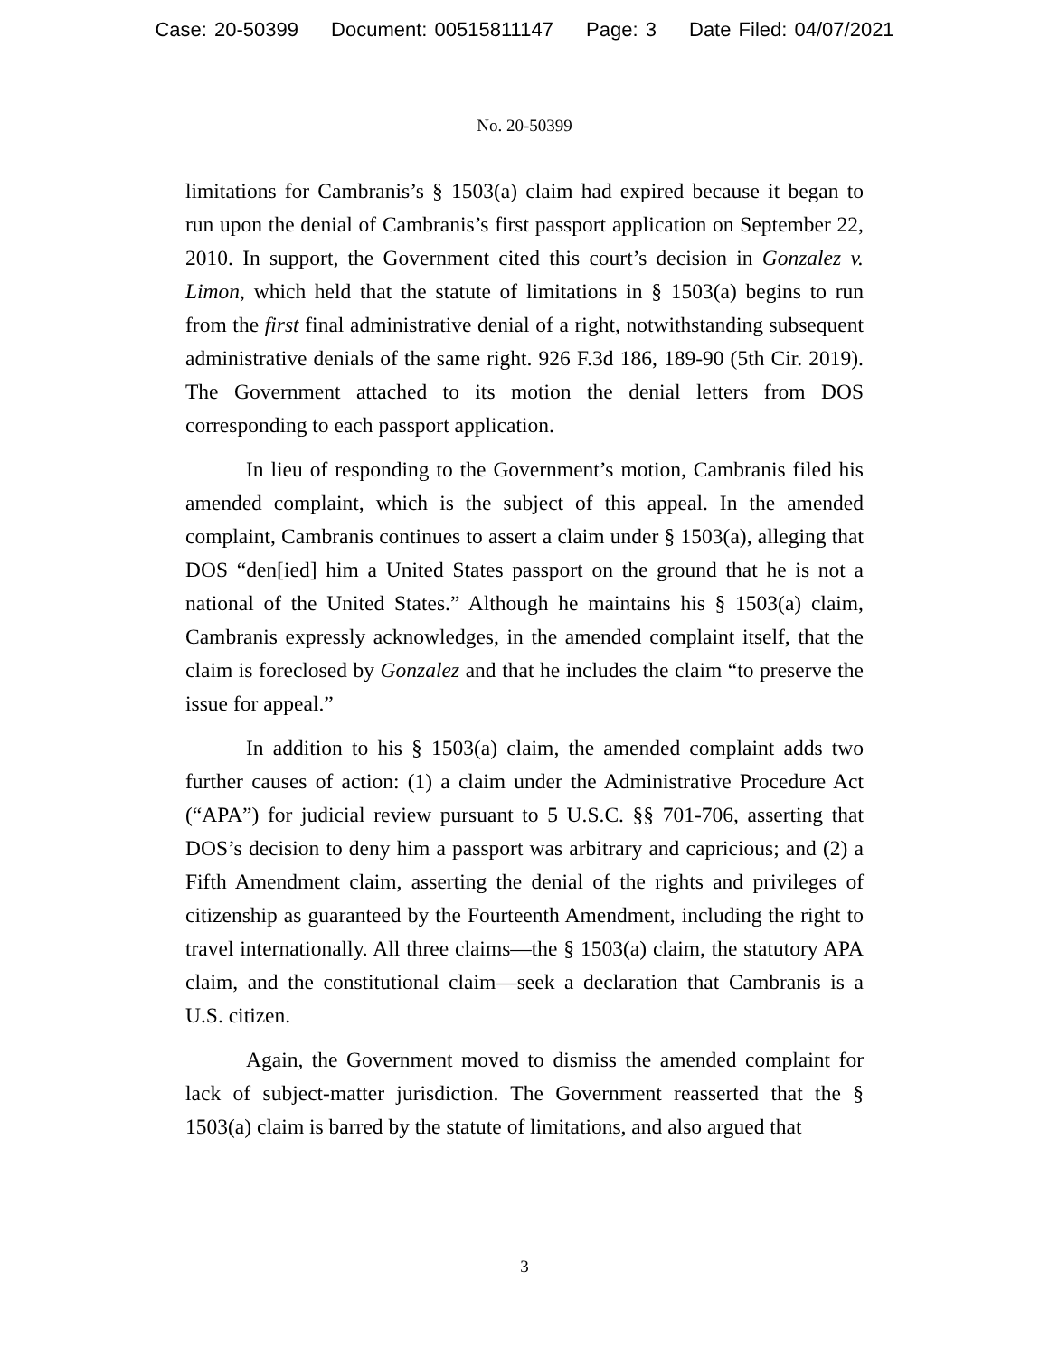Case: 20-50399 Document: 00515811147 Page: 3 Date Filed: 04/07/2021
No. 20-50399
limitations for Cambranis’s § 1503(a) claim had expired because it began to run upon the denial of Cambranis’s first passport application on September 22, 2010. In support, the Government cited this court’s decision in Gonzalez v. Limon, which held that the statute of limitations in § 1503(a) begins to run from the first final administrative denial of a right, notwithstanding subsequent administrative denials of the same right. 926 F.3d 186, 189-90 (5th Cir. 2019). The Government attached to its motion the denial letters from DOS corresponding to each passport application.
In lieu of responding to the Government’s motion, Cambranis filed his amended complaint, which is the subject of this appeal. In the amended complaint, Cambranis continues to assert a claim under § 1503(a), alleging that DOS “den[ied] him a United States passport on the ground that he is not a national of the United States.” Although he maintains his § 1503(a) claim, Cambranis expressly acknowledges, in the amended complaint itself, that the claim is foreclosed by Gonzalez and that he includes the claim “to preserve the issue for appeal.”
In addition to his § 1503(a) claim, the amended complaint adds two further causes of action: (1) a claim under the Administrative Procedure Act (“APA”) for judicial review pursuant to 5 U.S.C. §§ 701-706, asserting that DOS’s decision to deny him a passport was arbitrary and capricious; and (2) a Fifth Amendment claim, asserting the denial of the rights and privileges of citizenship as guaranteed by the Fourteenth Amendment, including the right to travel internationally. All three claims—the § 1503(a) claim, the statutory APA claim, and the constitutional claim—seek a declaration that Cambranis is a U.S. citizen.
Again, the Government moved to dismiss the amended complaint for lack of subject-matter jurisdiction. The Government reasserted that the § 1503(a) claim is barred by the statute of limitations, and also argued that
3